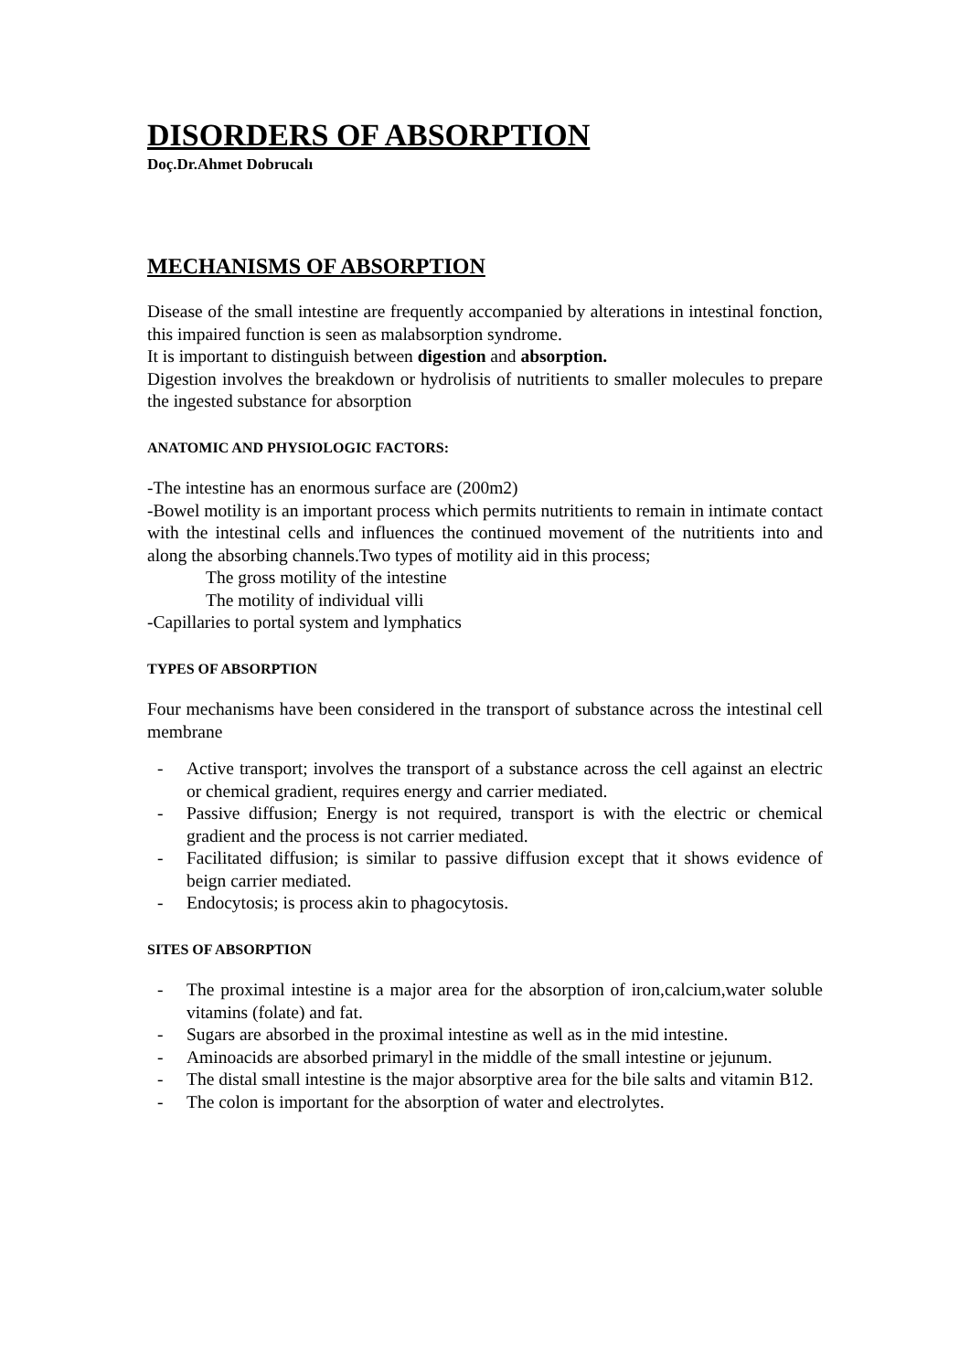DISORDERS OF ABSORPTION
Doç.Dr.Ahmet Dobrucalı
MECHANISMS OF ABSORPTION
Disease of the small intestine are frequently accompanied by alterations in intestinal fonction, this impaired function is seen as malabsorption syndrome.
It is important to distinguish between digestion and absorption.
Digestion involves the breakdown or hydrolisis of nutritients to smaller molecules to prepare the ingested substance for absorption
ANATOMIC AND PHYSIOLOGIC FACTORS:
-The intestine has an enormous surface are (200m2)
-Bowel motility is an important process which permits nutritients to remain in intimate contact with the intestinal cells and influences the continued movement of the nutritients into and along the absorbing channels.Two types of motility aid in this process;
The gross motility of the intestine
The motility of individual villi
-Capillaries to portal system and lymphatics
TYPES OF ABSORPTION
Four mechanisms have been considered in the transport of substance across the intestinal cell membrane
- Active transport; involves the transport of a substance across the cell against an electric or chemical gradient, requires energy and carrier mediated.
- Passive diffusion; Energy is not required, transport is with the electric or chemical gradient and the process is not carrier mediated.
- Facilitated diffusion; is similar to passive diffusion except that it shows evidence of beign carrier mediated.
- Endocytosis; is process akin to phagocytosis.
SITES OF ABSORPTION
- The proximal intestine is a major area for the absorption of iron,calcium,water soluble vitamins (folate) and fat.
- Sugars are absorbed in the proximal intestine as well as in the mid intestine.
- Aminoacids are absorbed primaryl in the middle of the small intestine or jejunum.
- The distal small intestine is the major absorptive area for the bile salts and vitamin B12.
- The colon is important for the absorption of water and electrolytes.